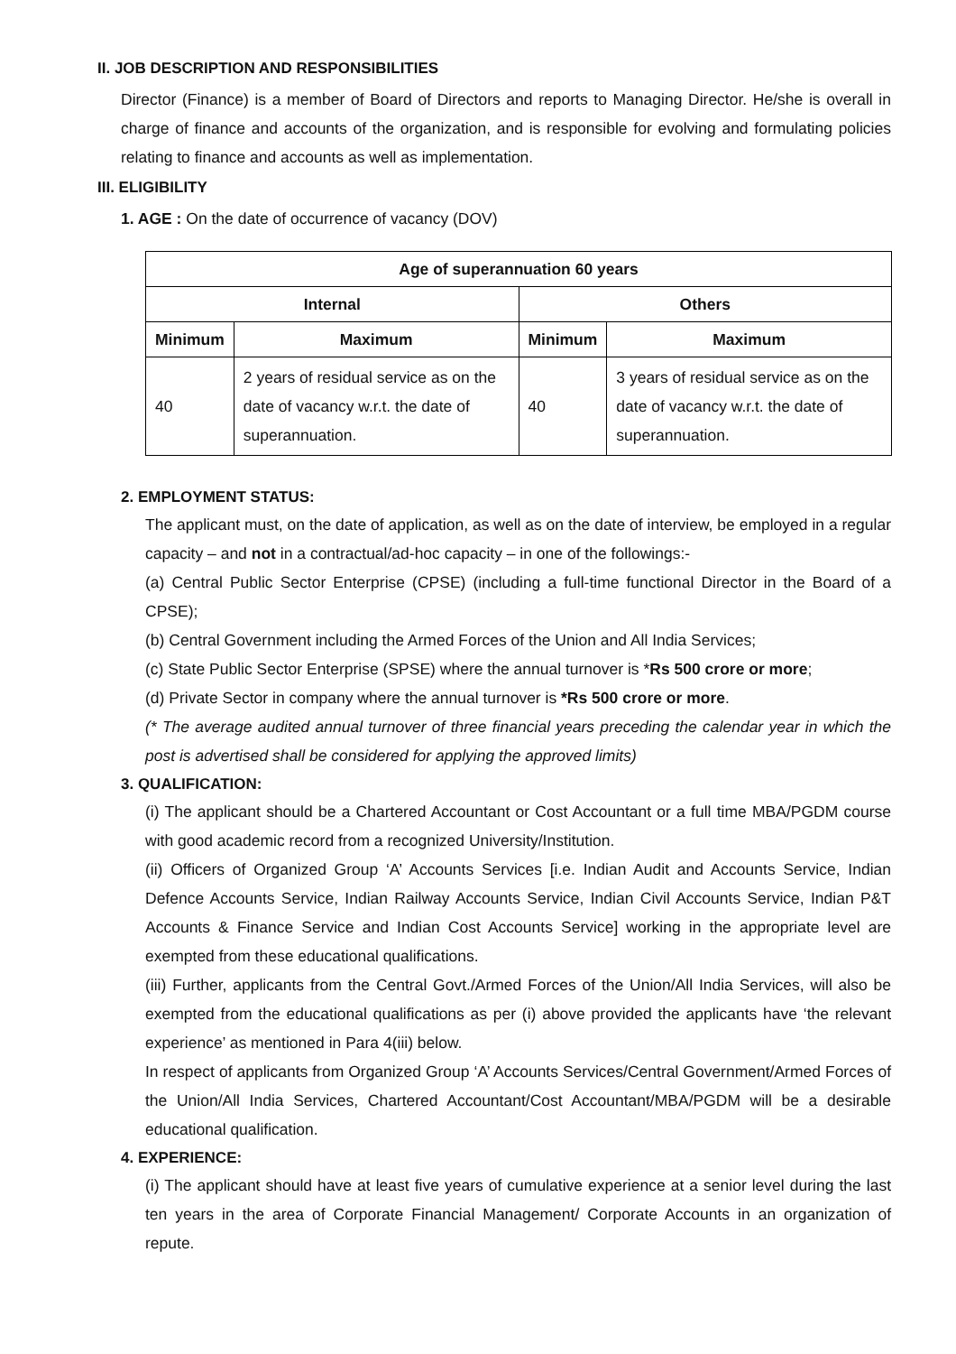II. JOB DESCRIPTION AND RESPONSIBILITIES
Director (Finance) is a member of Board of Directors and reports to Managing Director. He/she is overall in charge of finance and accounts of the organization, and is responsible for evolving and formulating policies relating to finance and accounts as well as implementation.
III. ELIGIBILITY
1. AGE : On the date of occurrence of vacancy (DOV)
| Age of superannuation 60 years | | | |
| --- | --- | --- | --- |
| Internal | | Others | |
| Minimum | Maximum | Minimum | Maximum |
| 40 | 2 years of residual service as on the date of vacancy w.r.t. the date of superannuation. | 40 | 3 years of residual service as on the date of vacancy w.r.t. the date of superannuation. |
2. EMPLOYMENT STATUS:
The applicant must, on the date of application, as well as on the date of interview, be employed in a regular capacity – and not in a contractual/ad-hoc capacity – in one of the followings:-
(a) Central Public Sector Enterprise (CPSE) (including a full-time functional Director in the Board of a CPSE);
(b) Central Government including the Armed Forces of the Union and All India Services;
(c) State Public Sector Enterprise (SPSE) where the annual turnover is *Rs 500 crore or more;
(d) Private Sector in company where the annual turnover is *Rs 500 crore or more.
(* The average audited annual turnover of three financial years preceding the calendar year in which the post is advertised shall be considered for applying the approved limits)
3. QUALIFICATION:
(i) The applicant should be a Chartered Accountant or Cost Accountant or a full time MBA/PGDM course with good academic record from a recognized University/Institution.
(ii) Officers of Organized Group ‘A’ Accounts Services [i.e. Indian Audit and Accounts Service, Indian Defence Accounts Service, Indian Railway Accounts Service, Indian Civil Accounts Service, Indian P&T Accounts & Finance Service and Indian Cost Accounts Service] working in the appropriate level are exempted from these educational qualifications.
(iii) Further, applicants from the Central Govt./Armed Forces of the Union/All India Services, will also be exempted from the educational qualifications as per (i) above provided the applicants have ‘the relevant experience’ as mentioned in Para 4(iii) below.
In respect of applicants from Organized Group ‘A’ Accounts Services/Central Government/Armed Forces of the Union/All India Services, Chartered Accountant/Cost Accountant/MBA/PGDM will be a desirable educational qualification.
4. EXPERIENCE:
(i) The applicant should have at least five years of cumulative experience at a senior level during the last ten years in the area of Corporate Financial Management/ Corporate Accounts in an organization of repute.